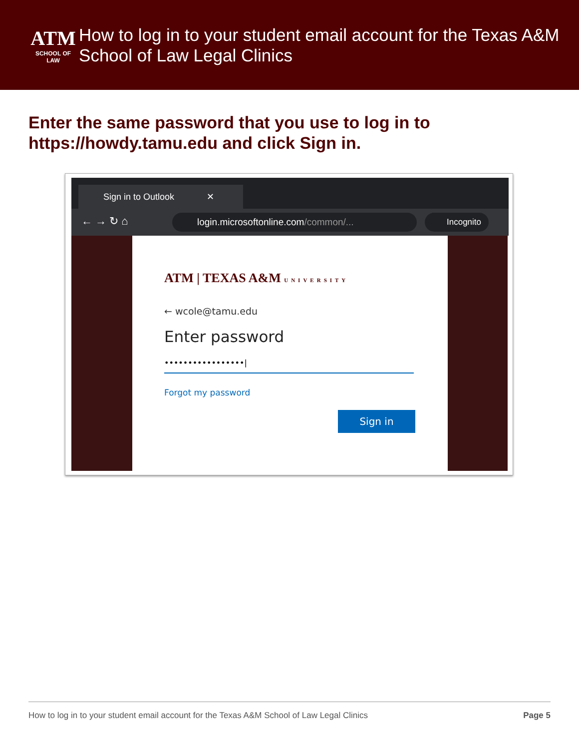ATM
SCHOOL OF LAW
How to log in to your student email account for the Texas A&M School of Law Legal Clinics
Enter the same password that you use to log in to https://howdy.tamu.edu and click Sign in.
Sign in to Outlook ✕
← → ↻ ⌂ login.microsoftonline.com/common/... Incognito
ATM | TEXAS A&M UNIVERSITY
← wcole@tamu.edu
Enter password
•••••••••••••••••|
Forgot my password
Sign in
How to log in to your student email account for the Texas A&M School of Law Legal Clinics Page 5